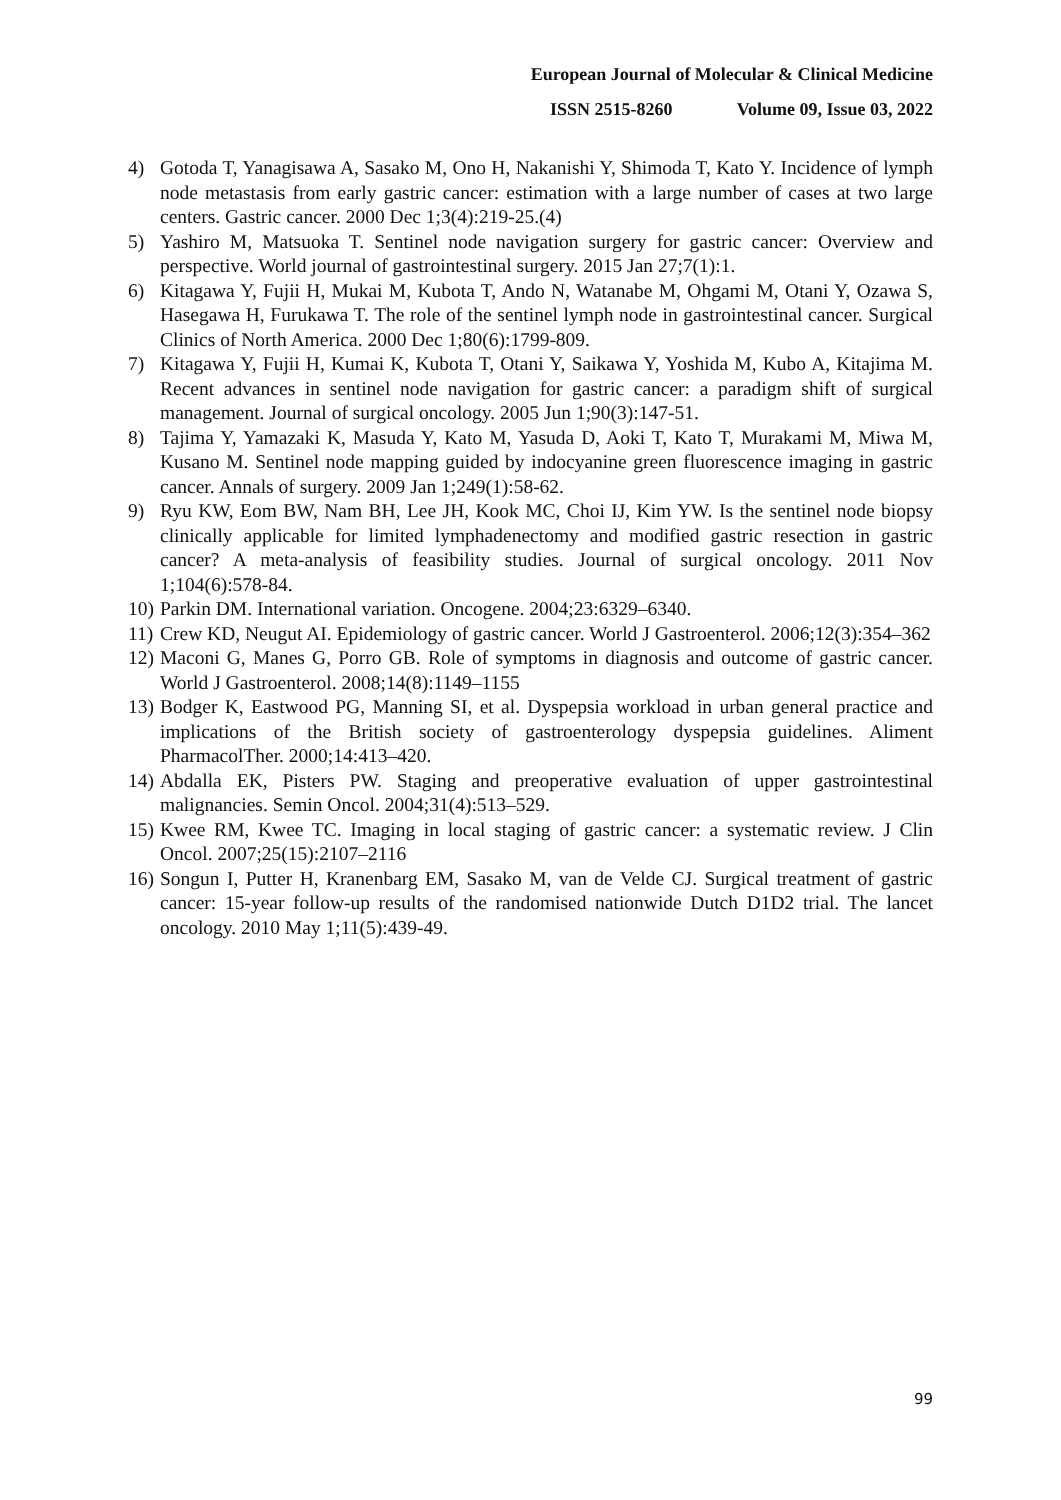European Journal of Molecular & Clinical Medicine
ISSN 2515-8260 Volume 09, Issue 03, 2022
4) Gotoda T, Yanagisawa A, Sasako M, Ono H, Nakanishi Y, Shimoda T, Kato Y. Incidence of lymph node metastasis from early gastric cancer: estimation with a large number of cases at two large centers. Gastric cancer. 2000 Dec 1;3(4):219-25.(4)
5) Yashiro M, Matsuoka T. Sentinel node navigation surgery for gastric cancer: Overview and perspective. World journal of gastrointestinal surgery. 2015 Jan 27;7(1):1.
6) Kitagawa Y, Fujii H, Mukai M, Kubota T, Ando N, Watanabe M, Ohgami M, Otani Y, Ozawa S, Hasegawa H, Furukawa T. The role of the sentinel lymph node in gastrointestinal cancer. Surgical Clinics of North America. 2000 Dec 1;80(6):1799-809.
7) Kitagawa Y, Fujii H, Kumai K, Kubota T, Otani Y, Saikawa Y, Yoshida M, Kubo A, Kitajima M. Recent advances in sentinel node navigation for gastric cancer: a paradigm shift of surgical management. Journal of surgical oncology. 2005 Jun 1;90(3):147-51.
8) Tajima Y, Yamazaki K, Masuda Y, Kato M, Yasuda D, Aoki T, Kato T, Murakami M, Miwa M, Kusano M. Sentinel node mapping guided by indocyanine green fluorescence imaging in gastric cancer. Annals of surgery. 2009 Jan 1;249(1):58-62.
9) Ryu KW, Eom BW, Nam BH, Lee JH, Kook MC, Choi IJ, Kim YW. Is the sentinel node biopsy clinically applicable for limited lymphadenectomy and modified gastric resection in gastric cancer? A meta-analysis of feasibility studies. Journal of surgical oncology. 2011 Nov 1;104(6):578-84.
10)
Parkin DM. International variation. Oncogene. 2004;23:6329–6340.
11)
Crew KD, Neugut AI. Epidemiology of gastric cancer. World J Gastroenterol. 2006;12(3):354–362
12)
Maconi G, Manes G, Porro GB. Role of symptoms in diagnosis and outcome of gastric cancer. World J Gastroenterol. 2008;14(8):1149–1155
13)
Bodger K, Eastwood PG, Manning SI, et al. Dyspepsia workload in urban general practice and implications of the British society of gastroenterology dyspepsia guidelines. Aliment PharmacolTher. 2000;14:413–420.
14)
Abdalla EK, Pisters PW. Staging and preoperative evaluation of upper gastrointestinal malignancies. Semin Oncol. 2004;31(4):513–529.
15)
Kwee RM, Kwee TC. Imaging in local staging of gastric cancer: a systematic review. J Clin Oncol. 2007;25(15):2107–2116
16)
Songun I, Putter H, Kranenbarg EM, Sasako M, van de Velde CJ. Surgical treatment of gastric cancer: 15-year follow-up results of the randomised nationwide Dutch D1D2 trial. The lancet oncology. 2010 May 1;11(5):439-49.
99